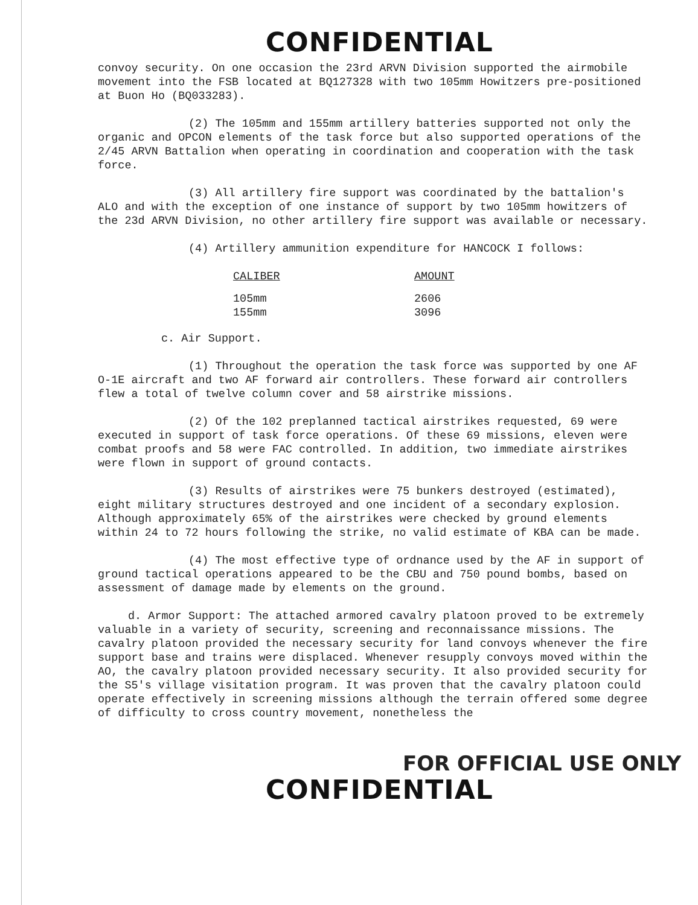CONFIDENTIAL
convoy security. On one occasion the 23rd ARVN Division supported the airmobile movement into the FSB located at BQ127328 with two 105mm Howitzers pre-positioned at Buon Ho (BQ033283).
(2) The 105mm and 155mm artillery batteries supported not only the organic and OPCON elements of the task force but also supported operations of the 2/45 ARVN Battalion when operating in coordination and cooperation with the task force.
(3) All artillery fire support was coordinated by the battalion's ALO and with the exception of one instance of support by two 105mm howitzers of the 23d ARVN Division, no other artillery fire support was available or necessary.
(4) Artillery ammunition expenditure for HANCOCK I follows:
| CALIBER | AMOUNT |
| --- | --- |
| 105mm | 2606 |
| 155mm | 3096 |
c. Air Support.
(1) Throughout the operation the task force was supported by one AF O-1E aircraft and two AF forward air controllers. These forward air controllers flew a total of twelve column cover and 58 airstrike missions.
(2) Of the 102 preplanned tactical airstrikes requested, 69 were executed in support of task force operations. Of these 69 missions, eleven were combat proofs and 58 were FAC controlled. In addition, two immediate airstrikes were flown in support of ground contacts.
(3) Results of airstrikes were 75 bunkers destroyed (estimated), eight military structures destroyed and one incident of a secondary explosion. Although approximately 65% of the airstrikes were checked by ground elements within 24 to 72 hours following the strike, no valid estimate of KBA can be made.
(4) The most effective type of ordnance used by the AF in support of ground tactical operations appeared to be the CBU and 750 pound bombs, based on assessment of damage made by elements on the ground.
d. Armor Support: The attached armored cavalry platoon proved to be extremely valuable in a variety of security, screening and reconnaissance missions. The cavalry platoon provided the necessary security for land convoys whenever the fire support base and trains were displaced. Whenever resupply convoys moved within the AO, the cavalry platoon provided necessary security. It also provided security for the S5's village visitation program. It was proven that the cavalry platoon could operate effectively in screening missions although the terrain offered some degree of difficulty to cross country movement, nonetheless the
FOR OFFICIAL USE ONLY
CONFIDENTIAL